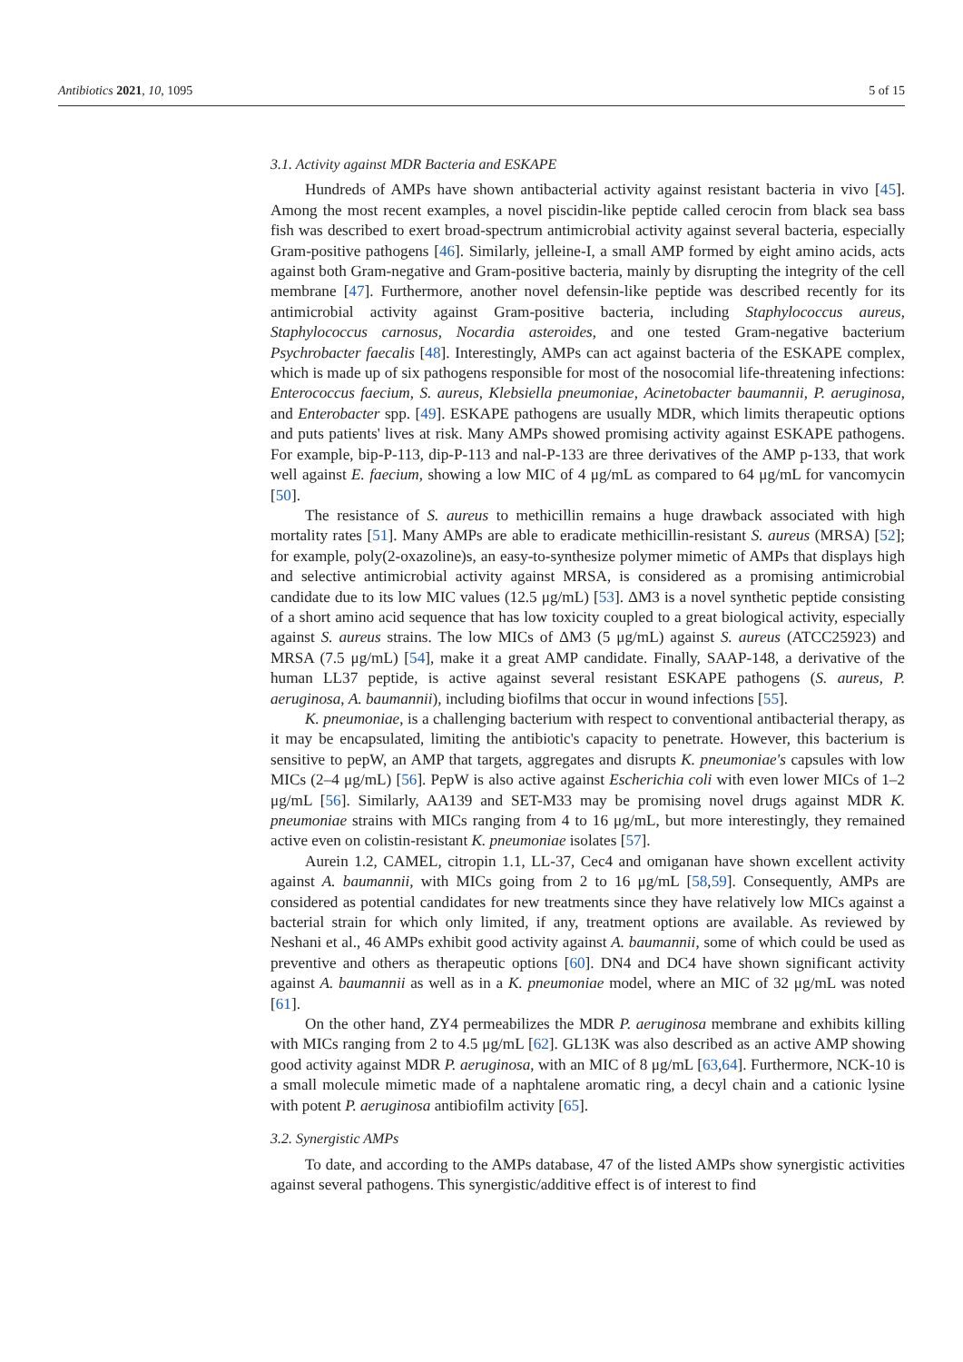Antibiotics 2021, 10, 1095 5 of 15
3.1. Activity against MDR Bacteria and ESKAPE
Hundreds of AMPs have shown antibacterial activity against resistant bacteria in vivo [45]. Among the most recent examples, a novel piscidin-like peptide called cerocin from black sea bass fish was described to exert broad-spectrum antimicrobial activity against several bacteria, especially Gram-positive pathogens [46]. Similarly, jelleine-I, a small AMP formed by eight amino acids, acts against both Gram-negative and Gram-positive bacteria, mainly by disrupting the integrity of the cell membrane [47]. Furthermore, another novel defensin-like peptide was described recently for its antimicrobial activity against Gram-positive bacteria, including Staphylococcus aureus, Staphylococcus carnosus, Nocardia asteroides, and one tested Gram-negative bacterium Psychrobacter faecalis [48]. Interestingly, AMPs can act against bacteria of the ESKAPE complex, which is made up of six pathogens responsible for most of the nosocomial life-threatening infections: Enterococcus faecium, S. aureus, Klebsiella pneumoniae, Acinetobacter baumannii, P. aeruginosa, and Enterobacter spp. [49]. ESKAPE pathogens are usually MDR, which limits therapeutic options and puts patients' lives at risk. Many AMPs showed promising activity against ESKAPE pathogens. For example, bip-P-113, dip-P-113 and nal-P-133 are three derivatives of the AMP p-133, that work well against E. faecium, showing a low MIC of 4 μg/mL as compared to 64 μg/mL for vancomycin [50].
The resistance of S. aureus to methicillin remains a huge drawback associated with high mortality rates [51]. Many AMPs are able to eradicate methicillin-resistant S. aureus (MRSA) [52]; for example, poly(2-oxazoline)s, an easy-to-synthesize polymer mimetic of AMPs that displays high and selective antimicrobial activity against MRSA, is considered as a promising antimicrobial candidate due to its low MIC values (12.5 μg/mL) [53]. ΔM3 is a novel synthetic peptide consisting of a short amino acid sequence that has low toxicity coupled to a great biological activity, especially against S. aureus strains. The low MICs of ΔM3 (5 μg/mL) against S. aureus (ATCC25923) and MRSA (7.5 μg/mL) [54], make it a great AMP candidate. Finally, SAAP-148, a derivative of the human LL37 peptide, is active against several resistant ESKAPE pathogens (S. aureus, P. aeruginosa, A. baumannii), including biofilms that occur in wound infections [55].
K. pneumoniae, is a challenging bacterium with respect to conventional antibacterial therapy, as it may be encapsulated, limiting the antibiotic's capacity to penetrate. However, this bacterium is sensitive to pepW, an AMP that targets, aggregates and disrupts K. pneumoniae's capsules with low MICs (2–4 μg/mL) [56]. PepW is also active against Escherichia coli with even lower MICs of 1–2 μg/mL [56]. Similarly, AA139 and SET-M33 may be promising novel drugs against MDR K. pneumoniae strains with MICs ranging from 4 to 16 μg/mL, but more interestingly, they remained active even on colistin-resistant K. pneumoniae isolates [57].
Aurein 1.2, CAMEL, citropin 1.1, LL-37, Cec4 and omiganan have shown excellent activity against A. baumannii, with MICs going from 2 to 16 μg/mL [58,59]. Consequently, AMPs are considered as potential candidates for new treatments since they have relatively low MICs against a bacterial strain for which only limited, if any, treatment options are available. As reviewed by Neshani et al., 46 AMPs exhibit good activity against A. baumannii, some of which could be used as preventive and others as therapeutic options [60]. DN4 and DC4 have shown significant activity against A. baumannii as well as in a K. pneumoniae model, where an MIC of 32 μg/mL was noted [61].
On the other hand, ZY4 permeabilizes the MDR P. aeruginosa membrane and exhibits killing with MICs ranging from 2 to 4.5 μg/mL [62]. GL13K was also described as an active AMP showing good activity against MDR P. aeruginosa, with an MIC of 8 μg/mL [63,64]. Furthermore, NCK-10 is a small molecule mimetic made of a naphtalene aromatic ring, a decyl chain and a cationic lysine with potent P. aeruginosa antibiofilm activity [65].
3.2. Synergistic AMPs
To date, and according to the AMPs database, 47 of the listed AMPs show synergistic activities against several pathogens. This synergistic/additive effect is of interest to find